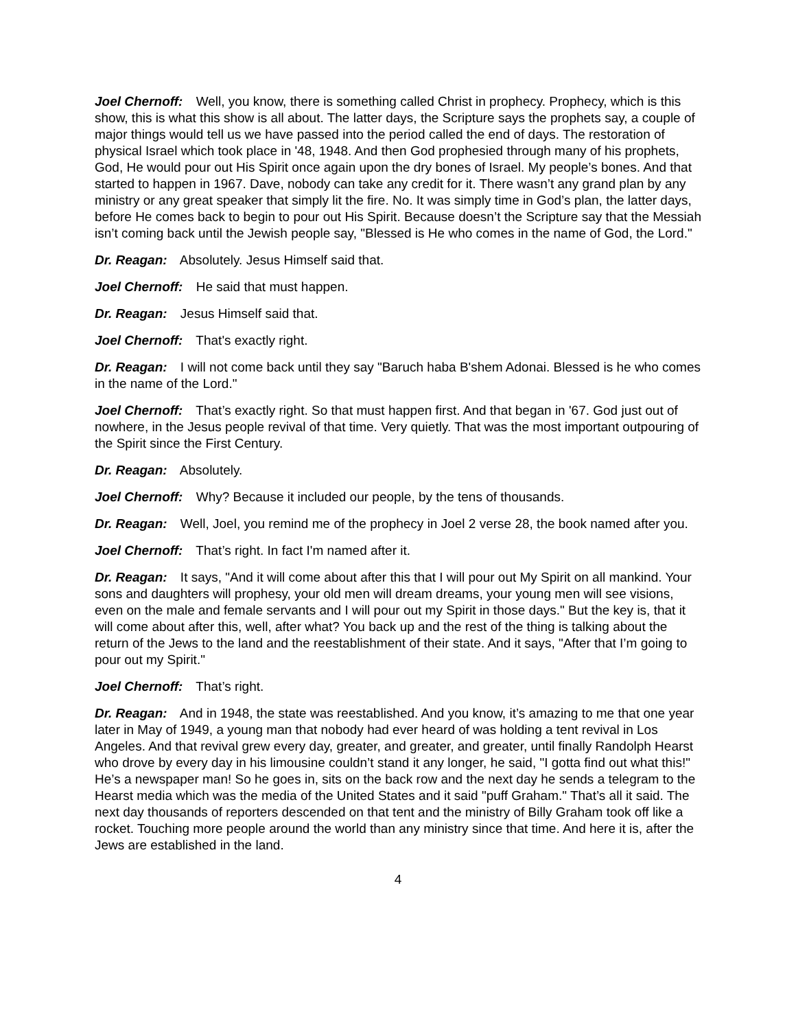Joel Chernoff: Well, you know, there is something called Christ in prophecy. Prophecy, which is this show, this is what this show is all about. The latter days, the Scripture says the prophets say, a couple of major things would tell us we have passed into the period called the end of days. The restoration of physical Israel which took place in '48, 1948. And then God prophesied through many of his prophets, God, He would pour out His Spirit once again upon the dry bones of Israel. My people’s bones. And that started to happen in 1967. Dave, nobody can take any credit for it. There wasn’t any grand plan by any ministry or any great speaker that simply lit the fire. No. It was simply time in God’s plan, the latter days, before He comes back to begin to pour out His Spirit. Because doesn’t the Scripture say that the Messiah isn’t coming back until the Jewish people say, "Blessed is He who comes in the name of God, the Lord."
Dr. Reagan: Absolutely. Jesus Himself said that.
Joel Chernoff: He said that must happen.
Dr. Reagan: Jesus Himself said that.
Joel Chernoff: That's exactly right.
Dr. Reagan: I will not come back until they say "Baruch haba B'shem Adonai. Blessed is he who comes in the name of the Lord."
Joel Chernoff: That’s exactly right. So that must happen first. And that began in '67. God just out of nowhere, in the Jesus people revival of that time. Very quietly. That was the most important outpouring of the Spirit since the First Century.
Dr. Reagan: Absolutely.
Joel Chernoff: Why? Because it included our people, by the tens of thousands.
Dr. Reagan: Well, Joel, you remind me of the prophecy in Joel 2 verse 28, the book named after you.
Joel Chernoff: That’s right. In fact I'm named after it.
Dr. Reagan: It says, "And it will come about after this that I will pour out My Spirit on all mankind. Your sons and daughters will prophesy, your old men will dream dreams, your young men will see visions, even on the male and female servants and I will pour out my Spirit in those days." But the key is, that it will come about after this, well, after what? You back up and the rest of the thing is talking about the return of the Jews to the land and the reestablishment of their state. And it says, "After that I’m going to pour out my Spirit."
Joel Chernoff: That’s right.
Dr. Reagan: And in 1948, the state was reestablished. And you know, it’s amazing to me that one year later in May of 1949, a young man that nobody had ever heard of was holding a tent revival in Los Angeles. And that revival grew every day, greater, and greater, and greater, until finally Randolph Hearst who drove by every day in his limousine couldn’t stand it any longer, he said, "I gotta find out what this!" He’s a newspaper man! So he goes in, sits on the back row and the next day he sends a telegram to the Hearst media which was the media of the United States and it said "puff Graham." That’s all it said. The next day thousands of reporters descended on that tent and the ministry of Billy Graham took off like a rocket. Touching more people around the world than any ministry since that time. And here it is, after the Jews are established in the land.
4